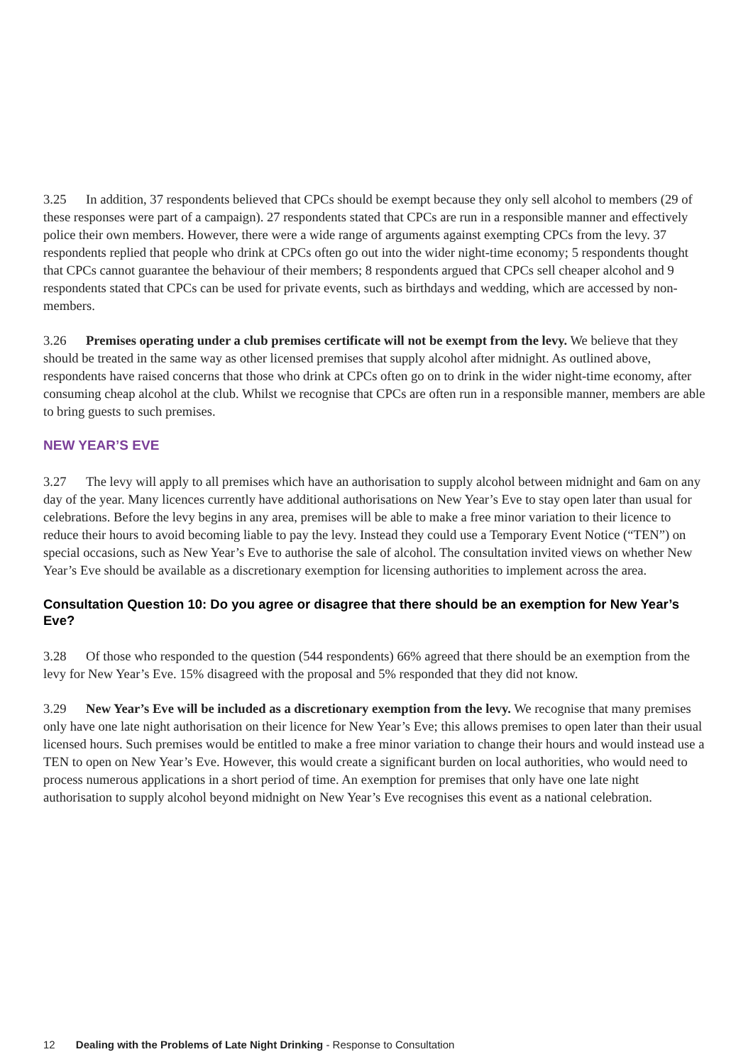3.25 In addition, 37 respondents believed that CPCs should be exempt because they only sell alcohol to members (29 of these responses were part of a campaign). 27 respondents stated that CPCs are run in a responsible manner and effectively police their own members. However, there were a wide range of arguments against exempting CPCs from the levy. 37 respondents replied that people who drink at CPCs often go out into the wider night-time economy; 5 respondents thought that CPCs cannot guarantee the behaviour of their members; 8 respondents argued that CPCs sell cheaper alcohol and 9 respondents stated that CPCs can be used for private events, such as birthdays and wedding, which are accessed by non-members.
3.26 Premises operating under a club premises certificate will not be exempt from the levy. We believe that they should be treated in the same way as other licensed premises that supply alcohol after midnight. As outlined above, respondents have raised concerns that those who drink at CPCs often go on to drink in the wider night-time economy, after consuming cheap alcohol at the club. Whilst we recognise that CPCs are often run in a responsible manner, members are able to bring guests to such premises.
NEW YEAR’S EVE
3.27 The levy will apply to all premises which have an authorisation to supply alcohol between midnight and 6am on any day of the year. Many licences currently have additional authorisations on New Year’s Eve to stay open later than usual for celebrations. Before the levy begins in any area, premises will be able to make a free minor variation to their licence to reduce their hours to avoid becoming liable to pay the levy. Instead they could use a Temporary Event Notice (“TEN”) on special occasions, such as New Year’s Eve to authorise the sale of alcohol. The consultation invited views on whether New Year’s Eve should be available as a discretionary exemption for licensing authorities to implement across the area.
Consultation Question 10: Do you agree or disagree that there should be an exemption for New Year’s Eve?
3.28 Of those who responded to the question (544 respondents) 66% agreed that there should be an exemption from the levy for New Year’s Eve. 15% disagreed with the proposal and 5% responded that they did not know.
3.29 New Year’s Eve will be included as a discretionary exemption from the levy. We recognise that many premises only have one late night authorisation on their licence for New Year’s Eve; this allows premises to open later than their usual licensed hours. Such premises would be entitled to make a free minor variation to change their hours and would instead use a TEN to open on New Year’s Eve. However, this would create a significant burden on local authorities, who would need to process numerous applications in a short period of time. An exemption for premises that only have one late night authorisation to supply alcohol beyond midnight on New Year’s Eve recognises this event as a national celebration.
12 Dealing with the Problems of Late Night Drinking - Response to Consultation